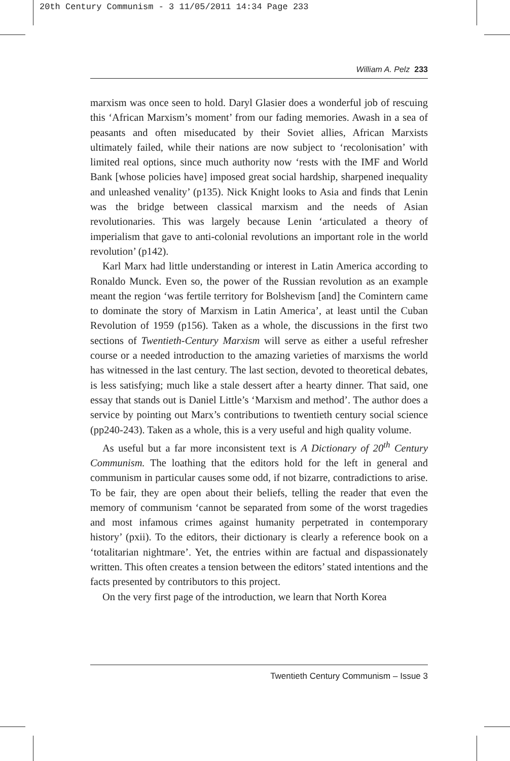20th Century Communism - 3 11/05/2011 14:34 Page 233
William A. Pelz 233
marxism was once seen to hold. Daryl Glasier does a wonderful job of rescuing this ‘African Marxism’s moment’ from our fading memories. Awash in a sea of peasants and often miseducated by their Soviet allies, African Marxists ultimately failed, while their nations are now subject to ‘recolonisation’ with limited real options, since much authority now ‘rests with the IMF and World Bank [whose policies have] imposed great social hardship, sharpened inequality and unleashed venality’ (p135). Nick Knight looks to Asia and finds that Lenin was the bridge between classical marxism and the needs of Asian revolutionaries. This was largely because Lenin ‘articulated a theory of imperialism that gave to anti-colonial revolutions an important role in the world revolution’ (p142).
Karl Marx had little understanding or interest in Latin America according to Ronaldo Munck. Even so, the power of the Russian revolution as an example meant the region ‘was fertile territory for Bolshevism [and] the Comintern came to dominate the story of Marxism in Latin America’, at least until the Cuban Revolution of 1959 (p156). Taken as a whole, the discussions in the first two sections of Twentieth-Century Marxism will serve as either a useful refresher course or a needed introduction to the amazing varieties of marxisms the world has witnessed in the last century. The last section, devoted to theoretical debates, is less satisfying; much like a stale dessert after a hearty dinner. That said, one essay that stands out is Daniel Little’s ‘Marxism and method’. The author does a service by pointing out Marx’s contributions to twentieth century social science (pp240-243). Taken as a whole, this is a very useful and high quality volume.
As useful but a far more inconsistent text is A Dictionary of 20<sup>th</sup> Century Communism. The loathing that the editors hold for the left in general and communism in particular causes some odd, if not bizarre, contradictions to arise. To be fair, they are open about their beliefs, telling the reader that even the memory of communism ‘cannot be separated from some of the worst tragedies and most infamous crimes against humanity perpetrated in contemporary history’ (pxii). To the editors, their dictionary is clearly a reference book on a ‘totalitarian nightmare’. Yet, the entries within are factual and dispassionately written. This often creates a tension between the editors’ stated intentions and the facts presented by contributors to this project.
On the very first page of the introduction, we learn that North Korea
Twentieth Century Communism – Issue 3